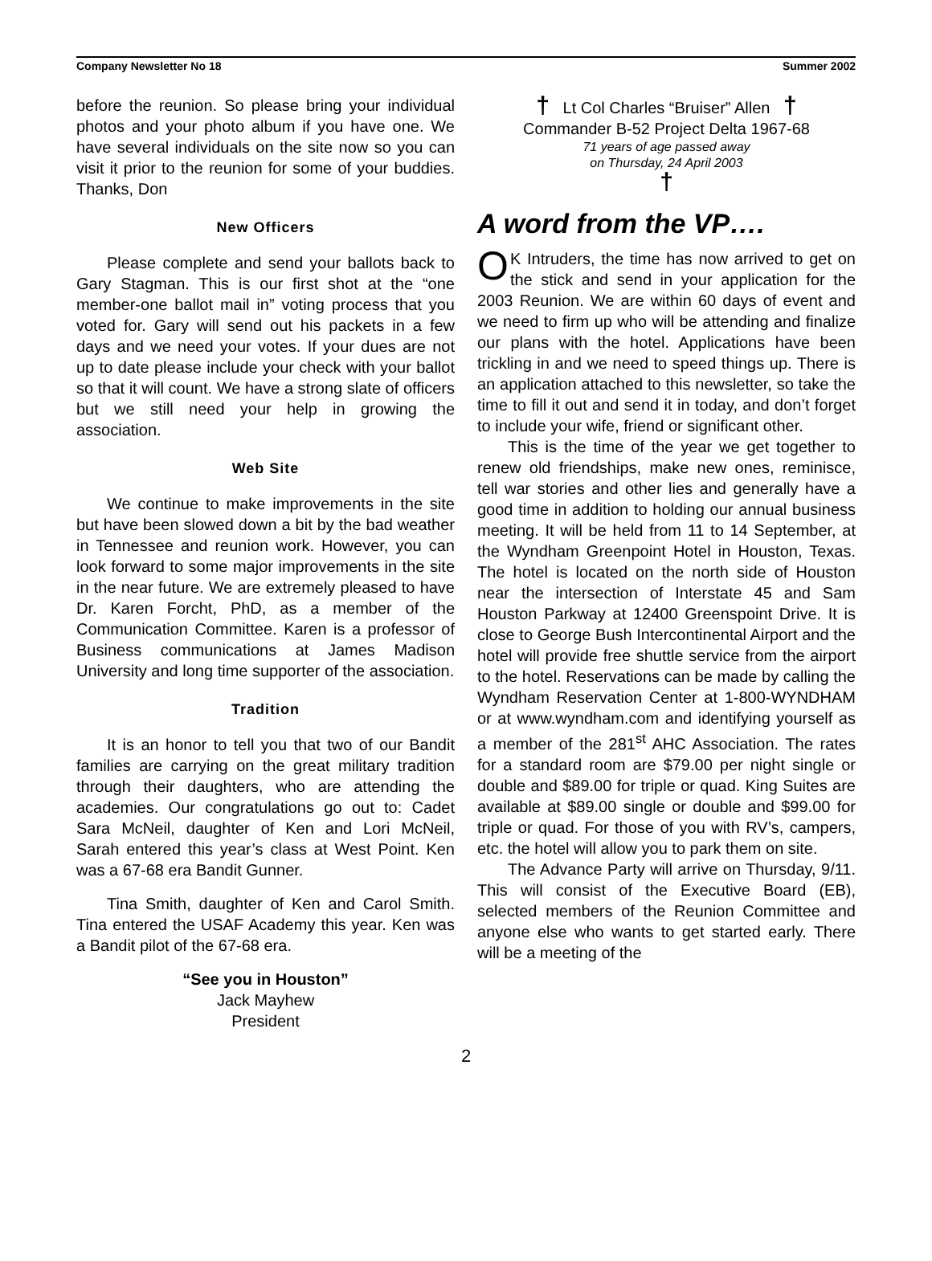Company Newsletter No 18 Summer 2002
before the reunion. So please bring your individual photos and your photo album if you have one. We have several individuals on the site now so you can visit it prior to the reunion for some of your buddies. Thanks, Don
New Officers
Please complete and send your ballots back to Gary Stagman. This is our first shot at the “one member-one ballot mail in” voting process that you voted for. Gary will send out his packets in a few days and we need your votes. If your dues are not up to date please include your check with your ballot so that it will count. We have a strong slate of officers but we still need your help in growing the association.
Web Site
We continue to make improvements in the site but have been slowed down a bit by the bad weather in Tennessee and reunion work. However, you can look forward to some major improvements in the site in the near future. We are extremely pleased to have Dr. Karen Forcht, PhD, as a member of the Communication Committee. Karen is a professor of Business communications at James Madison University and long time supporter of the association.
Tradition
It is an honor to tell you that two of our Bandit families are carrying on the great military tradition through their daughters, who are attending the academies. Our congratulations go out to: Cadet Sara McNeil, daughter of Ken and Lori McNeil, Sarah entered this year’s class at West Point. Ken was a 67-68 era Bandit Gunner.
Tina Smith, daughter of Ken and Carol Smith. Tina entered the USAF Academy this year. Ken was a Bandit pilot of the 67-68 era.
“See you in Houston”
Jack Mayhew
President
† Lt Col Charles “Bruiser” Allen †
Commander B-52 Project Delta 1967-68
71 years of age passed away
on Thursday, 24 April 2003
†
A word from the VP….
OK Intruders, the time has now arrived to get on the stick and send in your application for the 2003 Reunion. We are within 60 days of event and we need to firm up who will be attending and finalize our plans with the hotel. Applications have been trickling in and we need to speed things up. There is an application attached to this newsletter, so take the time to fill it out and send it in today, and don’t forget to include your wife, friend or significant other.
This is the time of the year we get together to renew old friendships, make new ones, reminisce, tell war stories and other lies and generally have a good time in addition to holding our annual business meeting. It will be held from 11 to 14 September, at the Wyndham Greenpoint Hotel in Houston, Texas. The hotel is located on the north side of Houston near the intersection of Interstate 45 and Sam Houston Parkway at 12400 Greenspoint Drive. It is close to George Bush Intercontinental Airport and the hotel will provide free shuttle service from the airport to the hotel. Reservations can be made by calling the Wyndham Reservation Center at 1-800-WYNDHAM or at www.wyndham.com and identifying yourself as a member of the 281<sup>st</sup> AHC Association. The rates for a standard room are $79.00 per night single or double and $89.00 for triple or quad. King Suites are available at $89.00 single or double and $99.00 for triple or quad. For those of you with RV’s, campers, etc. the hotel will allow you to park them on site.
The Advance Party will arrive on Thursday, 9/11. This will consist of the Executive Board (EB), selected members of the Reunion Committee and anyone else who wants to get started early. There will be a meeting of the
2